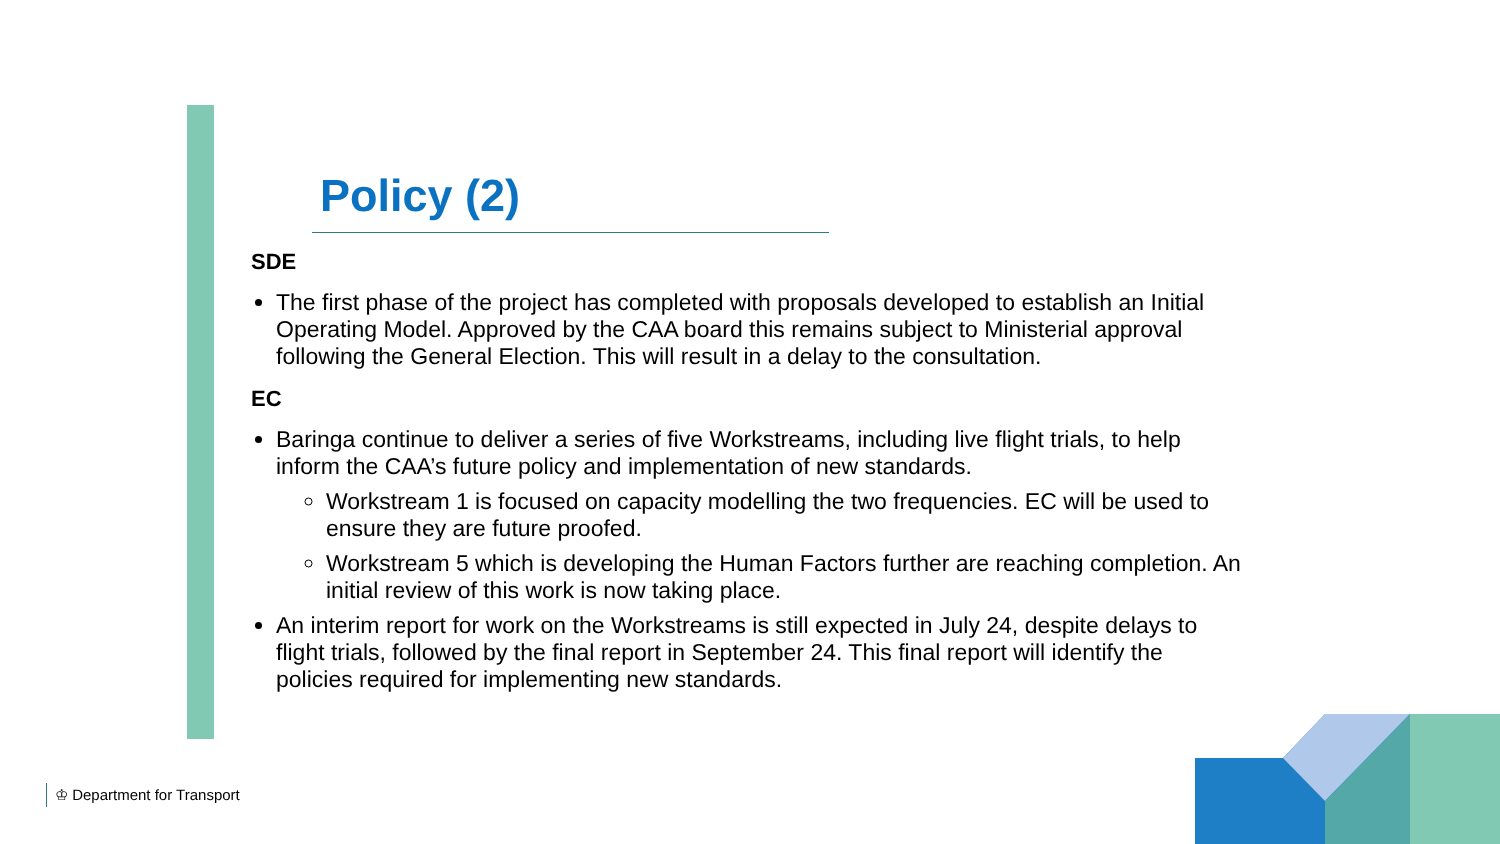Policy (2)
SDE
The first phase of the project has completed with proposals developed to establish an Initial Operating Model. Approved by the CAA board this remains subject to Ministerial approval following the General Election. This will result in a delay to the consultation.
EC
Baringa continue to deliver a series of five Workstreams, including live flight trials, to help inform the CAA’s future policy and implementation of new standards.
Workstream 1 is focused on capacity modelling the two frequencies. EC will be used to ensure they are future proofed.
Workstream 5 which is developing the Human Factors further are reaching completion. An initial review of this work is now taking place.
An interim report for work on the Workstreams is still expected in July 24, despite delays to flight trials, followed by the final report in September 24. This final report will identify the policies required for implementing new standards.
♔ Department for Transport